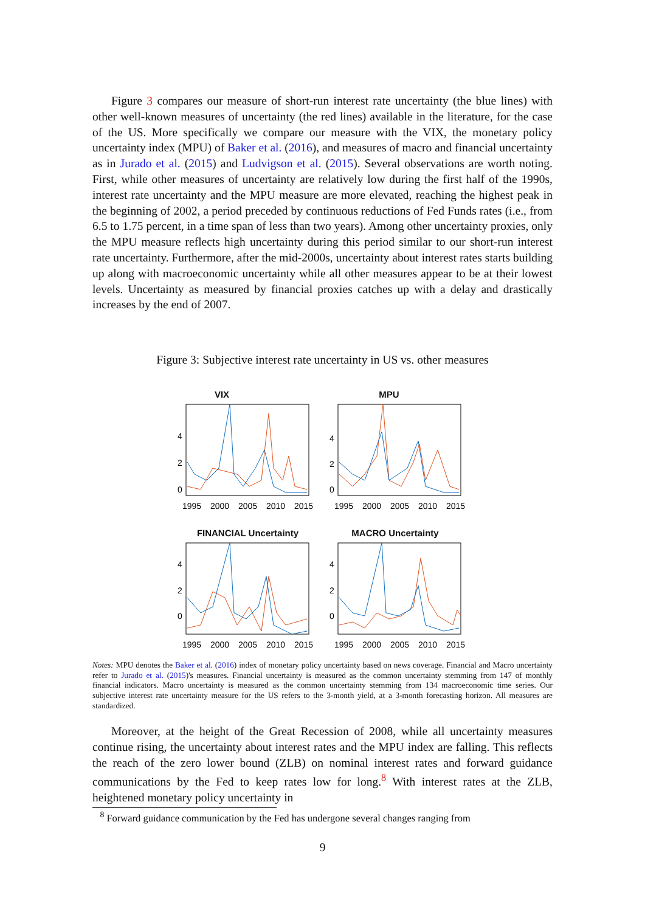Figure 3 compares our measure of short-run interest rate uncertainty (the blue lines) with other well-known measures of uncertainty (the red lines) available in the literature, for the case of the US. More specifically we compare our measure with the VIX, the monetary policy uncertainty index (MPU) of Baker et al. (2016), and measures of macro and financial uncertainty as in Jurado et al. (2015) and Ludvigson et al. (2015). Several observations are worth noting. First, while other measures of uncertainty are relatively low during the first half of the 1990s, interest rate uncertainty and the MPU measure are more elevated, reaching the highest peak in the beginning of 2002, a period preceded by continuous reductions of Fed Funds rates (i.e., from 6.5 to 1.75 percent, in a time span of less than two years). Among other uncertainty proxies, only the MPU measure reflects high uncertainty during this period similar to our short-run interest rate uncertainty. Furthermore, after the mid-2000s, uncertainty about interest rates starts building up along with macroeconomic uncertainty while all other measures appear to be at their lowest levels. Uncertainty as measured by financial proxies catches up with a delay and drastically increases by the end of 2007.
Figure 3: Subjective interest rate uncertainty in US vs. other measures
VIX
4
2
0
1995
2000
2005
2010
2015
MPU
4
2
0
1995
2000
2005
2010
2015
FINANCIAL Uncertainty
4
2
0
1995
2000
2005
2010
2015
MACRO Uncertainty
4
2
0
1995
2000
2005
2010
2015
Notes: MPU denotes the Baker et al. (2016) index of monetary policy uncertainty based on news coverage. Financial and Macro uncertainty refer to Jurado et al. (2015)'s measures. Financial uncertainty is measured as the common uncertainty stemming from 147 of monthly financial indicators. Macro uncertainty is measured as the common uncertainty stemming from 134 macroeconomic time series. Our subjective interest rate uncertainty measure for the US refers to the 3-month yield, at a 3-month forecasting horizon. All measures are standardized.
Moreover, at the height of the Great Recession of 2008, while all uncertainty measures continue rising, the uncertainty about interest rates and the MPU index are falling. This reflects the reach of the zero lower bound (ZLB) on nominal interest rates and forward guidance communications by the Fed to keep rates low for long.<sup>8</sup> With interest rates at the ZLB, heightened monetary policy uncertainty in
<sup>8</sup> Forward guidance communication by the Fed has undergone several changes ranging from
9